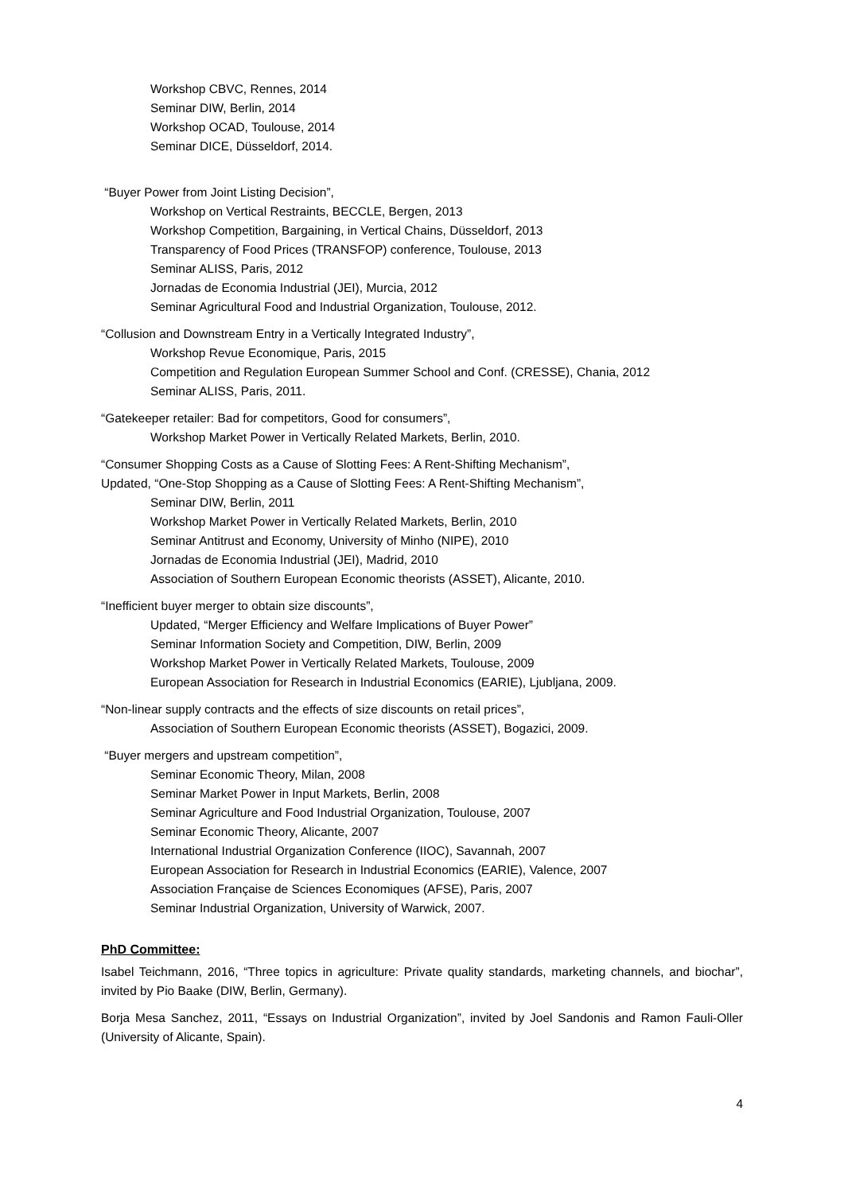Workshop CBVC, Rennes, 2014
Seminar DIW, Berlin, 2014
Workshop OCAD, Toulouse, 2014
Seminar DICE, Düsseldorf, 2014.
“Buyer Power from Joint Listing Decision”,
Workshop on Vertical Restraints, BECCLE, Bergen, 2013
Workshop Competition, Bargaining, in Vertical Chains, Düsseldorf, 2013
Transparency of Food Prices (TRANSFOP) conference, Toulouse, 2013
Seminar ALISS, Paris, 2012
Jornadas de Economia Industrial (JEI), Murcia, 2012
Seminar Agricultural Food and Industrial Organization, Toulouse, 2012.
“Collusion and Downstream Entry in a Vertically Integrated Industry”,
Workshop Revue Economique, Paris, 2015
Competition and Regulation European Summer School and Conf. (CRESSE), Chania, 2012
Seminar ALISS, Paris, 2011.
“Gatekeeper retailer: Bad for competitors, Good for consumers”,
Workshop Market Power in Vertically Related Markets, Berlin, 2010.
“Consumer Shopping Costs as a Cause of Slotting Fees: A Rent-Shifting Mechanism”,
Updated, “One-Stop Shopping as a Cause of Slotting Fees: A Rent-Shifting Mechanism”,
Seminar DIW, Berlin, 2011
Workshop Market Power in Vertically Related Markets, Berlin, 2010
Seminar Antitrust and Economy, University of Minho (NIPE), 2010
Jornadas de Economia Industrial (JEI), Madrid, 2010
Association of Southern European Economic theorists (ASSET), Alicante, 2010.
“Inefficient buyer merger to obtain size discounts”,
Updated, “Merger Efficiency and Welfare Implications of Buyer Power”
Seminar Information Society and Competition, DIW, Berlin, 2009
Workshop Market Power in Vertically Related Markets, Toulouse, 2009
European Association for Research in Industrial Economics (EARIE), Ljubljana, 2009.
“Non-linear supply contracts and the effects of size discounts on retail prices”,
Association of Southern European Economic theorists (ASSET), Bogazici, 2009.
“Buyer mergers and upstream competition”,
Seminar Economic Theory, Milan, 2008
Seminar Market Power in Input Markets, Berlin, 2008
Seminar Agriculture and Food Industrial Organization, Toulouse, 2007
Seminar Economic Theory, Alicante, 2007
International Industrial Organization Conference (IIOC), Savannah, 2007
European Association for Research in Industrial Economics (EARIE), Valence, 2007
Association Française de Sciences Economiques (AFSE), Paris, 2007
Seminar Industrial Organization, University of Warwick, 2007.
PhD Committee:
Isabel Teichmann, 2016, “Three topics in agriculture: Private quality standards, marketing channels, and biochar”, invited by Pio Baake (DIW, Berlin, Germany).
Borja Mesa Sanchez, 2011, “Essays on Industrial Organization”, invited by Joel Sandonis and Ramon Fauli-Oller (University of Alicante, Spain).
4